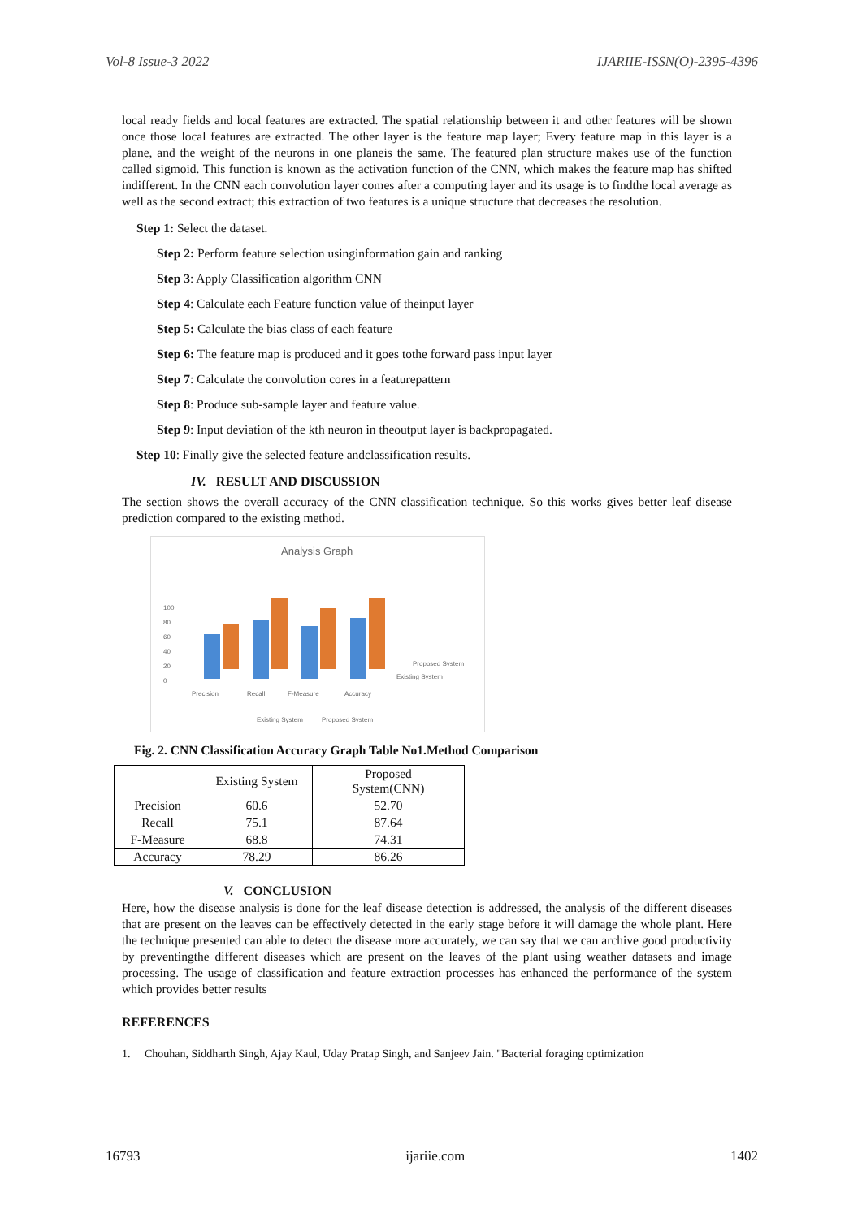Vol-8 Issue-3 2022 IJARIIE-ISSN(O)-2395-4396
local ready fields and local features are extracted. The spatial relationship between it and other features will be shown once those local features are extracted. The other layer is the feature map layer; Every feature map in this layer is a plane, and the weight of the neurons in one planeis the same. The featured plan structure makes use of the function called sigmoid. This function is known as the activation function of the CNN, which makes the feature map has shifted indifferent. In the CNN each convolution layer comes after a computing layer and its usage is to findthe local average as well as the second extract; this extraction of two features is a unique structure that decreases the resolution.
Step 1: Select the dataset.
Step 2: Perform feature selection usinginformation gain and ranking
Step 3: Apply Classification algorithm CNN
Step 4: Calculate each Feature function value of theinput layer
Step 5: Calculate the bias class of each feature
Step 6: The feature map is produced and it goes tothe forward pass input layer
Step 7: Calculate the convolution cores in a featurepattern
Step 8: Produce sub-sample layer and feature value.
Step 9: Input deviation of the kth neuron in theoutput layer is backpropagated.
Step 10: Finally give the selected feature andclassification results.
IV. RESULT AND DISCUSSION
The section shows the overall accuracy of the CNN classification technique. So this works gives better leaf disease prediction compared to the existing method.
Analysis Graph
100
80
60
40
20
0
Precision
Recall
F-Measure
Accuracy
Proposed System
Existing System
Existing System
Proposed System
Fig. 2. CNN Classification Accuracy Graph Table No1.Method Comparison
| | Existing System | Proposed System(CNN) |
| --- | --- | --- |
| Precision | 60.6 | 52.70 |
| Recall | 75.1 | 87.64 |
| F-Measure | 68.8 | 74.31 |
| Accuracy | 78.29 | 86.26 |
V. CONCLUSION
Here, how the disease analysis is done for the leaf disease detection is addressed, the analysis of the different diseases that are present on the leaves can be effectively detected in the early stage before it will damage the whole plant. Here the technique presented can able to detect the disease more accurately, we can say that we can archive good productivity by preventingthe different diseases which are present on the leaves of the plant using weather datasets and image processing. The usage of classification and feature extraction processes has enhanced the performance of the system which provides better results
REFERENCES
1. Chouhan, Siddharth Singh, Ajay Kaul, Uday Pratap Singh, and Sanjeev Jain. "Bacterial foraging optimization
16793 ijariie.com 1402